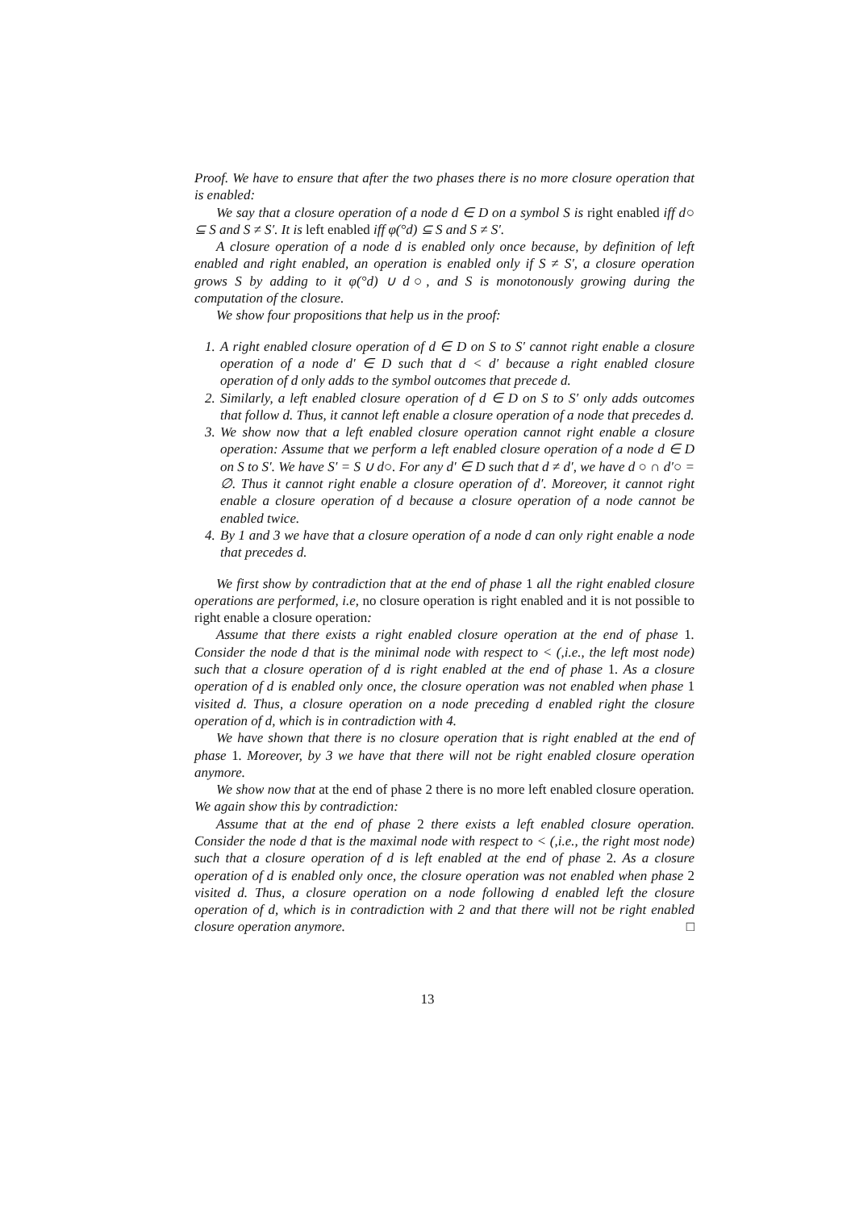Proof. We have to ensure that after the two phases there is no more closure operation that is enabled:
We say that a closure operation of a node d ∈ D on a symbol S is right enabled iff d○ ⊆ S and S ≠ S′. It is left enabled iff φ(°d) ⊆ S and S ≠ S′.
A closure operation of a node d is enabled only once because, by definition of left enabled and right enabled, an operation is enabled only if S ≠ S′, a closure operation grows S by adding to it φ(°d) ∪ d○, and S is monotonously growing during the computation of the closure.
We show four propositions that help us in the proof:
1. A right enabled closure operation of d ∈ D on S to S′ cannot right enable a closure operation of a node d′ ∈ D such that d < d′ because a right enabled closure operation of d only adds to the symbol outcomes that precede d.
2. Similarly, a left enabled closure operation of d ∈ D on S to S′ only adds outcomes that follow d. Thus, it cannot left enable a closure operation of a node that precedes d.
3. We show now that a left enabled closure operation cannot right enable a closure operation: Assume that we perform a left enabled closure operation of a node d ∈ D on S to S′. We have S′ = S ∪ d○. For any d′ ∈ D such that d ≠ d′, we have d ○ ∩ d′○ = ∅. Thus it cannot right enable a closure operation of d′. Moreover, it cannot right enable a closure operation of d because a closure operation of a node cannot be enabled twice.
4. By 1 and 3 we have that a closure operation of a node d can only right enable a node that precedes d.
We first show by contradiction that at the end of phase 1 all the right enabled closure operations are performed, i.e, no closure operation is right enabled and it is not possible to right enable a closure operation:
Assume that there exists a right enabled closure operation at the end of phase 1. Consider the node d that is the minimal node with respect to < (,i.e., the left most node) such that a closure operation of d is right enabled at the end of phase 1. As a closure operation of d is enabled only once, the closure operation was not enabled when phase 1 visited d. Thus, a closure operation on a node preceding d enabled right the closure operation of d, which is in contradiction with 4.
We have shown that there is no closure operation that is right enabled at the end of phase 1. Moreover, by 3 we have that there will not be right enabled closure operation anymore.
We show now that at the end of phase 2 there is no more left enabled closure operation. We again show this by contradiction:
Assume that at the end of phase 2 there exists a left enabled closure operation. Consider the node d that is the maximal node with respect to < (,i.e., the right most node) such that a closure operation of d is left enabled at the end of phase 2. As a closure operation of d is enabled only once, the closure operation was not enabled when phase 2 visited d. Thus, a closure operation on a node following d enabled left the closure operation of d, which is in contradiction with 2 and that there will not be right enabled closure operation anymore. □
13